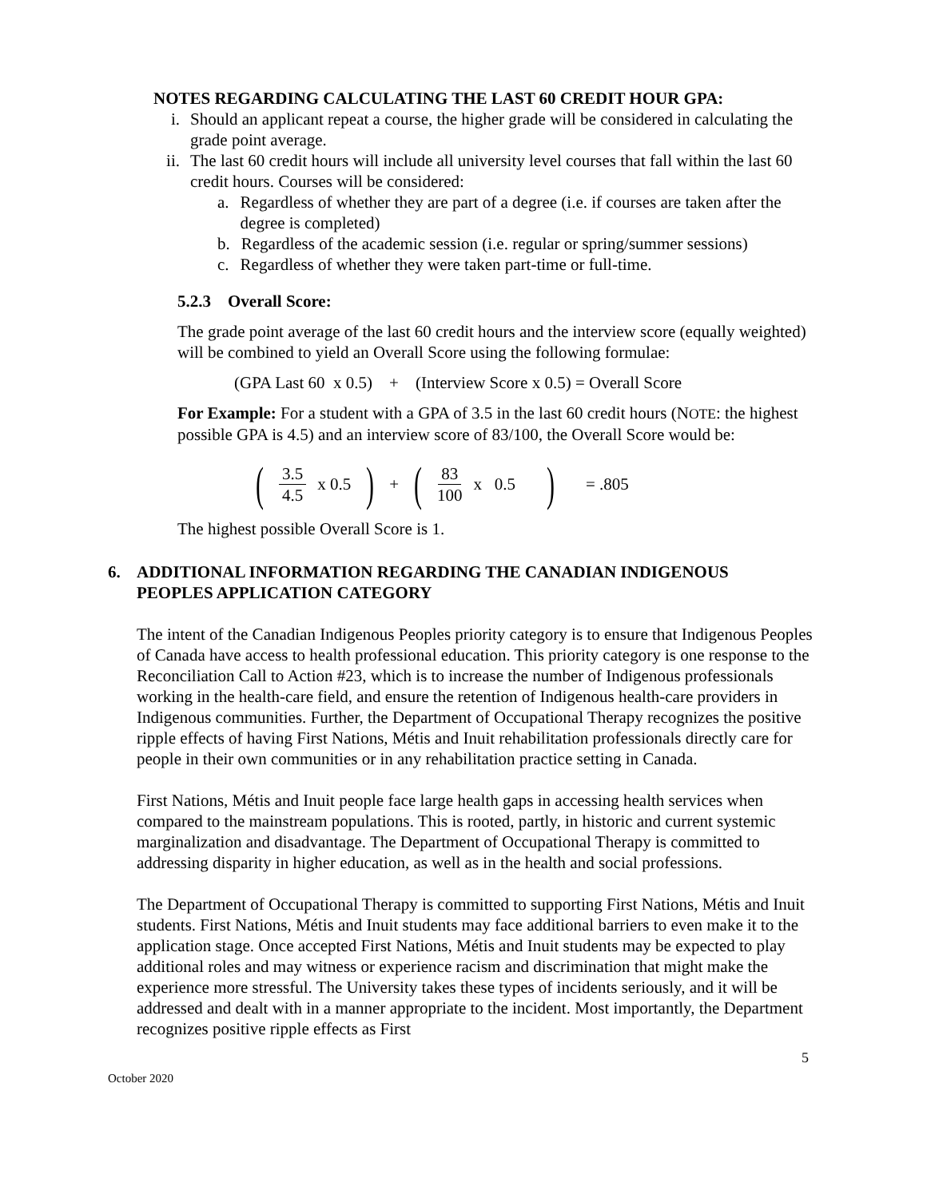NOTES REGARDING CALCULATING THE LAST 60 CREDIT HOUR GPA:
i. Should an applicant repeat a course, the higher grade will be considered in calculating the grade point average.
ii. The last 60 credit hours will include all university level courses that fall within the last 60 credit hours. Courses will be considered:
a. Regardless of whether they are part of a degree (i.e. if courses are taken after the degree is completed)
b. Regardless of the academic session (i.e. regular or spring/summer sessions)
c. Regardless of whether they were taken part-time or full-time.
5.2.3 Overall Score:
The grade point average of the last 60 credit hours and the interview score (equally weighted) will be combined to yield an Overall Score using the following formulae:
(GPA Last 60 x 0.5) + (Interview Score x 0.5) = Overall Score
For Example: For a student with a GPA of 3.5 in the last 60 credit hours (NOTE: the highest possible GPA is 4.5) and an interview score of 83/100, the Overall Score would be:
(3.5 4.5 x 0.5) + (83 100 x 0.5) = .805
The highest possible Overall Score is 1.
6. ADDITIONAL INFORMATION REGARDING THE CANADIAN INDIGENOUS PEOPLES APPLICATION CATEGORY
The intent of the Canadian Indigenous Peoples priority category is to ensure that Indigenous Peoples of Canada have access to health professional education. This priority category is one response to the Reconciliation Call to Action #23, which is to increase the number of Indigenous professionals working in the health-care field, and ensure the retention of Indigenous health-care providers in Indigenous communities. Further, the Department of Occupational Therapy recognizes the positive ripple effects of having First Nations, Métis and Inuit rehabilitation professionals directly care for people in their own communities or in any rehabilitation practice setting in Canada.
First Nations, Métis and Inuit people face large health gaps in accessing health services when compared to the mainstream populations. This is rooted, partly, in historic and current systemic marginalization and disadvantage. The Department of Occupational Therapy is committed to addressing disparity in higher education, as well as in the health and social professions.
The Department of Occupational Therapy is committed to supporting First Nations, Métis and Inuit students. First Nations, Métis and Inuit students may face additional barriers to even make it to the application stage. Once accepted First Nations, Métis and Inuit students may be expected to play additional roles and may witness or experience racism and discrimination that might make the experience more stressful. The University takes these types of incidents seriously, and it will be addressed and dealt with in a manner appropriate to the incident. Most importantly, the Department recognizes positive ripple effects as First
5
October 2020